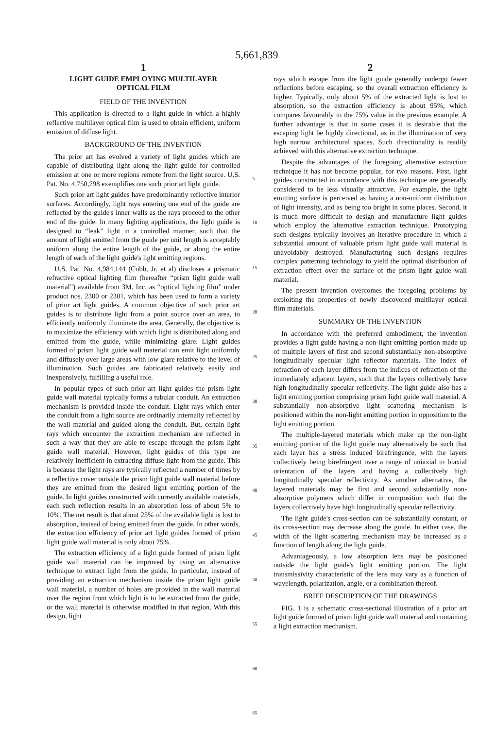5,661,839
1
LIGHT GUIDE EMPLOYING MULTILAYER
OPTICAL FILM
FIELD OF THE INVENTION
This application is directed to a light guide in which a highly reflective multilayer optical film is used to obtain efficient, uniform emission of diffuse light.
BACKGROUND OF THE INVENTION
The prior art has evolved a variety of light guides which are capable of distributing light along the light guide for controlled emission at one or more regions remote from the light source. U.S. Pat. No. 4,750,798 exemplifies one such prior art light guide.
Such prior art light guides have predominantly reflective interior surfaces. Accordingly, light rays entering one end of the guide are reflected by the guide's inner walls as the rays proceed to the other end of the guide. In many lighting applications, the light guide is designed to “leak” light in a controlled manner, such that the amount of light emitted from the guide per unit length is acceptably uniform along the entire length of the guide, or along the entire length of each of the light guide's light emitting regions.
U.S. Pat. No. 4,984,144 (Cobb, Jr. et al) discloses a prismatic refractive optical lighting film (hereafter “prism light guide wall material”) available from 3M, Inc. as “optical lighting film” under product nos. 2300 or 2301, which has been used to form a variety of prior art light guides. A common objective of such prior art guides is to distribute light from a point source over an area, to efficiently uniformly illuminate the area. Generally, the objective is to maximize the efficiency with which light is distributed along and emitted from the guide, while minimizing glare. Light guides formed of prism light guide wall material can emit light uniformly and diffusely over large areas with low glare relative to the level of illumination. Such guides are fabricated relatively easily and inexpensively, fulfilling a useful role.
In popular types of such prior art light guides the prism light guide wall material typically forms a tubular conduit. An extraction mechanism is provided inside the conduit. Light rays which enter the conduit from a light source are ordinarily internally reflected by the wall material and guided along the conduit. But, certain light rays which encounter the extraction mechanism are reflected in such a way that they are able to escape through the prism light guide wall material. However, light guides of this type are relatively inefficient in extracting diffuse light from the guide. This is because the light rays are typically reflected a number of times by a reflective cover outside the prism light guide wall material before they are emitted from the desired light emitting portion of the guide. In light guides constructed with currently available materials, each such reflection results in an absorption loss of about 5% to 10%. The net result is that about 25% of the available light is lost to absorption, instead of being emitted from the guide. In other words, the extraction efficiency of prior art light guides formed of prism light guide wall material is only about 75%.
The extraction efficiency of a light guide formed of prism light guide wall material can be improved by using an alternative technique to extract light from the guide. In particular, instead of providing an extraction mechanism inside the prism light guide wall material, a number of holes are provided in the wall material over the region from which light is to be extracted from the guide, or the wall material is otherwise modified in that region. With this design, light
5
10
15
20
25
30
35
40
45
50
55
60
65
2
rays which escape from the light guide generally undergo fewer reflections before escaping, so the overall extraction efficiency is higher. Typically, only about 5% of the extracted light is lost to absorption, so the extraction efficiency is about 95%, which compares favourably to the 75% value in the previous example. A further advantage is that in some cases it is desirable that the escaping light be highly directional, as in the illumination of very high narrow architectural spaces. Such directionality is readily achieved with this alternative extraction technique.
Despite the advantages of the foregoing alternative extraction technique it has not become popular, for two reasons. First, light guides constructed in accordance with this technique are generally considered to be less visually attractive. For example, the light emitting surface is perceived as having a non-uniform distribution of light intensity, and as being too bright in some places. Second, it is much more difficult to design and manufacture light guides which employ the alternative extraction technique. Prototyping such designs typically involves an iterative procedure in which a substantial amount of valuable prism light guide wall material is unavoidably destroyed. Manufacturing such designs requires complex patterning technology to yield the optimal distribution of extraction effect over the surface of the prism light guide wall material.
The present invention overcomes the foregoing problems by exploiting the properties of newly discovered multilayer optical film materials.
SUMMARY OF THE INVENTION
In accordance with the preferred embodiment, the invention provides a light guide having a non-light emitting portion made up of multiple layers of first and second substantially non-absorptive longitudinally specular light reflector materials. The index of refraction of each layer differs from the indices of refraction of the immediately adjacent layers, such that the layers collectively have high longitudinally specular reflectivity. The light guide also has a light emitting portion comprising prism light guide wall material. A substantially non-absorptive light scattering mechanism is positioned within the non-light emitting portion in opposition to the light emitting portion.
The multiple-layered materials which make up the non-light emitting portion of the light guide may alternatively be such that each layer has a stress induced birefringence, with the layers collectively being birefringent over a range of uniaxial to biaxial orientation of the layers and having a collectively high longitudinally specular reflectivity. As another alternative, the layered materials may be first and second substantially non-absorptive polymers which differ in composition such that the layers collectively have high longitudinally specular reflectivity.
The light guide's cross-section can be substantially constant, or its cross-section may decrease along the guide. In either case, the width of the light scattering mechanism may be increased as a function of length along the light guide.
Advantageously, a low absorption lens may be positioned outside the light guide's light emitting portion. The light transmissivity characteristic of the lens may vary as a function of wavelength, polarization, angle, or a combination thereof.
BRIEF DESCRIPTION OF THE DRAWINGS
FIG. 1 is a schematic cross-sectional illustration of a prior art light guide formed of prism light guide wall material and containing a light extraction mechanism.